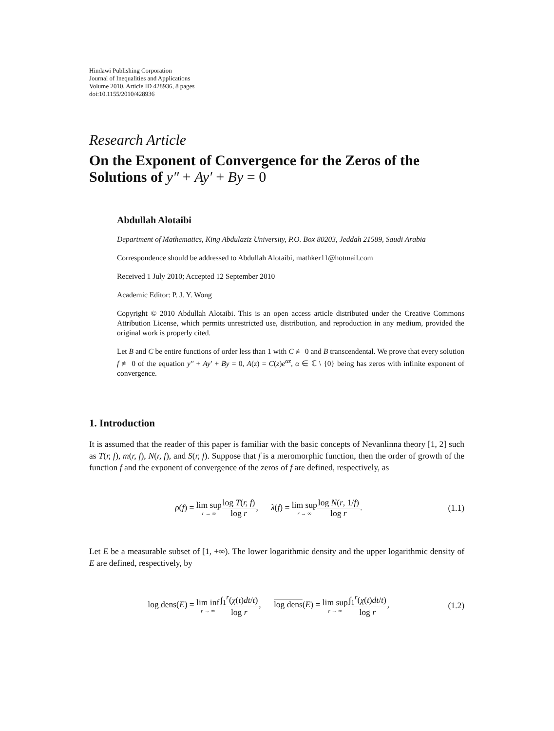Hindawi Publishing Corporation
Journal of Inequalities and Applications
Volume 2010, Article ID 428936, 8 pages
doi:10.1155/2010/428936
Research Article
On the Exponent of Convergence for the Zeros of the Solutions of y″ + Ay′ + By = 0
Abdullah Alotaibi
Department of Mathematics, King Abdulaziz University, P.O. Box 80203, Jeddah 21589, Saudi Arabia
Correspondence should be addressed to Abdullah Alotaibi, mathker11@hotmail.com
Received 1 July 2010; Accepted 12 September 2010
Academic Editor: P. J. Y. Wong
Copyright © 2010 Abdullah Alotaibi. This is an open access article distributed under the Creative Commons Attribution License, which permits unrestricted use, distribution, and reproduction in any medium, provided the original work is properly cited.
Let B and C be entire functions of order less than 1 with C ≢ 0 and B transcendental. We prove that every solution f ≢ 0 of the equation y″ + Ay′ + By = 0, A(z) = C(z)e<sup>αz</sup>, α ∈ ℂ \ {0} being has zeros with infinite exponent of convergence.
1. Introduction
It is assumed that the reader of this paper is familiar with the basic concepts of Nevanlinna theory [1, 2] such as T(r, f), m(r, f), N(r, f), and S(r, f). Suppose that f is a meromorphic function, then the order of growth of the function f and the exponent of convergence of the zeros of f are defined, respectively, as
ρ(f) = lim sup r → ∞log T(r, f) log r, λ(f) = lim sup r → ∞log N(r, 1/f) log r.
(1.1)
Let E be a measurable subset of [1, +∞). The lower logarithmic density and the upper logarithmic density of E are defined, respectively, by
log dens(E) = lim inf r → ∞∫<sub>1</sub><sup>r</sup>(χ(t)dt/t) log r, log dens(E) = lim sup r → ∞∫<sub>1</sub><sup>r</sup>(χ(t)dt/t) log r,
(1.2)